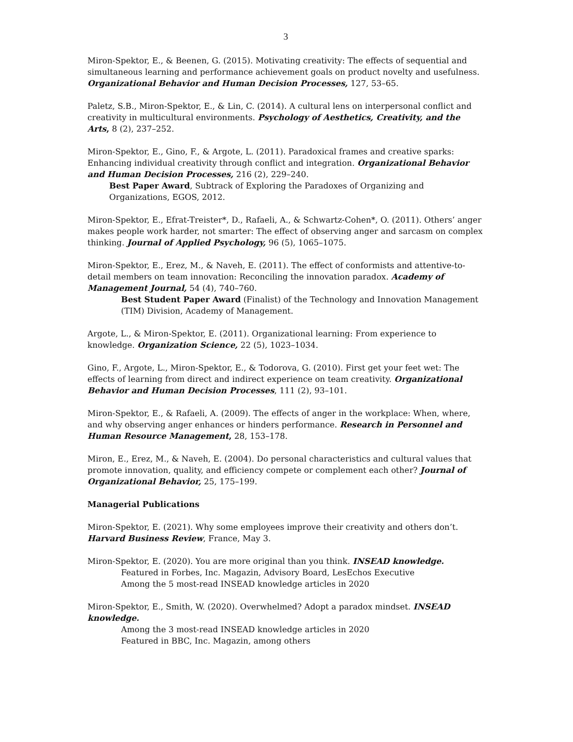3
Miron-Spektor, E., & Beenen, G. (2015). Motivating creativity: The effects of sequential and simultaneous learning and performance achievement goals on product novelty and usefulness. Organizational Behavior and Human Decision Processes, 127, 53–65.
Paletz, S.B., Miron-Spektor, E., & Lin, C. (2014). A cultural lens on interpersonal conflict and creativity in multicultural environments. Psychology of Aesthetics, Creativity, and the Arts, 8 (2), 237–252.
Miron-Spektor, E., Gino, F., & Argote, L. (2011). Paradoxical frames and creative sparks: Enhancing individual creativity through conflict and integration. Organizational Behavior and Human Decision Processes, 216 (2), 229–240.
Best Paper Award, Subtrack of Exploring the Paradoxes of Organizing and Organizations, EGOS, 2012.
Miron-Spektor, E., Efrat-Treister*, D., Rafaeli, A., & Schwartz-Cohen*, O. (2011). Others’ anger makes people work harder, not smarter: The effect of observing anger and sarcasm on complex thinking. Journal of Applied Psychology, 96 (5), 1065–1075.
Miron-Spektor, E., Erez, M., & Naveh, E. (2011). The effect of conformists and attentive-to-detail members on team innovation: Reconciling the innovation paradox. Academy of Management Journal, 54 (4), 740–760.
Best Student Paper Award (Finalist) of the Technology and Innovation Management (TIM) Division, Academy of Management.
Argote, L., & Miron-Spektor, E. (2011). Organizational learning: From experience to knowledge. Organization Science, 22 (5), 1023–1034.
Gino, F., Argote, L., Miron-Spektor, E., & Todorova, G. (2010). First get your feet wet: The effects of learning from direct and indirect experience on team creativity. Organizational Behavior and Human Decision Processes, 111 (2), 93–101.
Miron-Spektor, E., & Rafaeli, A. (2009). The effects of anger in the workplace: When, where, and why observing anger enhances or hinders performance. Research in Personnel and Human Resource Management, 28, 153–178.
Miron, E., Erez, M., & Naveh, E. (2004). Do personal characteristics and cultural values that promote innovation, quality, and efficiency compete or complement each other? Journal of Organizational Behavior, 25, 175–199.
Managerial Publications
Miron-Spektor, E. (2021). Why some employees improve their creativity and others don’t. Harvard Business Review, France, May 3.
Miron-Spektor, E. (2020). You are more original than you think. INSEAD knowledge.
Featured in Forbes, Inc. Magazin, Advisory Board, LesEchos Executive
Among the 5 most-read INSEAD knowledge articles in 2020
Miron-Spektor, E., Smith, W. (2020). Overwhelmed? Adopt a paradox mindset. INSEAD knowledge.
Among the 3 most-read INSEAD knowledge articles in 2020
Featured in BBC, Inc. Magazin, among others